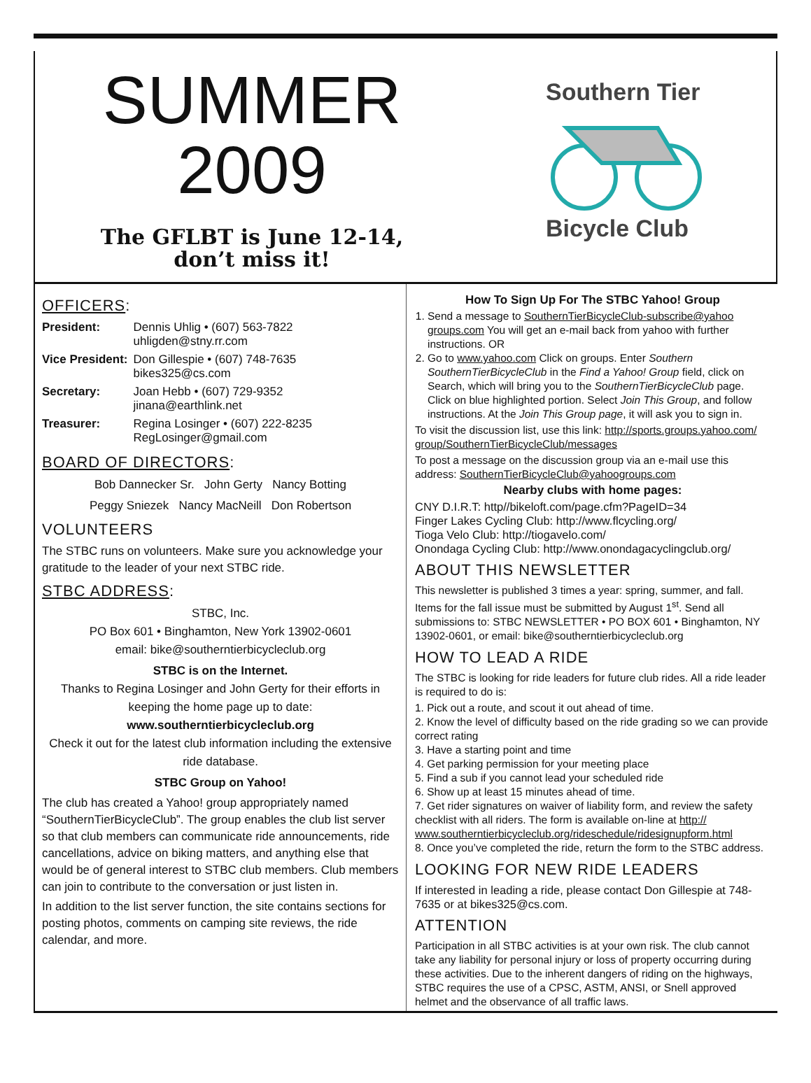SUMMER
2009
The GFLBT is June 12-14,
don’t miss it!
Southern Tier
Bicycle Club
OFFICERS:
| President: | Dennis Uhlig • (607) 563-7822 uhligden@stny.rr.com |
| Vice President: | Don Gillespie • (607) 748-7635 bikes325@cs.com |
| Secretary: | Joan Hebb • (607) 729-9352 jinana@earthlink.net |
| Treasurer: | Regina Losinger • (607) 222-8235 RegLosinger@gmail.com |
BOARD OF DIRECTORS:
Bob Dannecker Sr. John Gerty Nancy Botting
Peggy Sniezek Nancy MacNeill Don Robertson
VOLUNTEERS
The STBC runs on volunteers. Make sure you acknowledge your gratitude to the leader of your next STBC ride.
STBC ADDRESS:
STBC, Inc.
PO Box 601 • Binghamton, New York 13902-0601
email: bike@southerntierbicycleclub.org
STBC is on the Internet.
Thanks to Regina Losinger and John Gerty for their efforts in keeping the home page up to date:
www.southerntierbicycleclub.org
Check it out for the latest club information including the extensive ride database.
STBC Group on Yahoo!
The club has created a Yahoo! group appropriately named “SouthernTierBicycleClub”. The group enables the club list server so that club members can communicate ride announcements, ride cancellations, advice on biking matters, and anything else that would be of general interest to STBC club members. Club members can join to contribute to the conversation or just listen in.
In addition to the list server function, the site contains sections for posting photos, comments on camping site reviews, the ride calendar, and more.
How To Sign Up For The STBC Yahoo! Group
1. Send a message to SouthernTierBicycleClub-subscribe@yahoo groups.com You will get an e-mail back from yahoo with further instructions. OR
2. Go to www.yahoo.com Click on groups. Enter Southern SouthernTierBicycleClub in the Find a Yahoo! Group field, click on Search, which will bring you to the SouthernTierBicycleClub page. Click on blue highlighted portion. Select Join This Group, and follow instructions. At the Join This Group page, it will ask you to sign in.
To visit the discussion list, use this link: http://sports.groups.yahoo.com/ group/SouthernTierBicycleClub/messages
To post a message on the discussion group via an e-mail use this address: SouthernTierBicycleClub@yahoogroups.com
Nearby clubs with home pages:
CNY D.I.R.T: http//bikeloft.com/page.cfm?PageID=34
Finger Lakes Cycling Club: http://www.flcycling.org/
Tioga Velo Club: http://tiogavelo.com/
Onondaga Cycling Club: http://www.onondagacyclingclub.org/
ABOUT THIS NEWSLETTER
This newsletter is published 3 times a year: spring, summer, and fall. Items for the fall issue must be submitted by August 1<sup>st</sup>. Send all submissions to: STBC NEWSLETTER • PO BOX 601 • Binghamton, NY 13902-0601, or email: bike@southerntierbicycleclub.org
HOW TO LEAD A RIDE
The STBC is looking for ride leaders for future club rides. All a ride leader is required to do is:
1. Pick out a route, and scout it out ahead of time.
2. Know the level of difficulty based on the ride grading so we can provide correct rating
3. Have a starting point and time
4. Get parking permission for your meeting place
5. Find a sub if you cannot lead your scheduled ride
6. Show up at least 15 minutes ahead of time.
7. Get rider signatures on waiver of liability form, and review the safety checklist with all riders. The form is available on-line at http:// www.southerntierbicycleclub.org/rideschedule/ridesignupform.html
8. Once you’ve completed the ride, return the form to the STBC address.
LOOKING FOR NEW RIDE LEADERS
If interested in leading a ride, please contact Don Gillespie at 748-7635 or at bikes325@cs.com.
ATTENTION
Participation in all STBC activities is at your own risk. The club cannot take any liability for personal injury or loss of property occurring during these activities. Due to the inherent dangers of riding on the highways, STBC requires the use of a CPSC, ASTM, ANSI, or Snell approved helmet and the observance of all traffic laws.